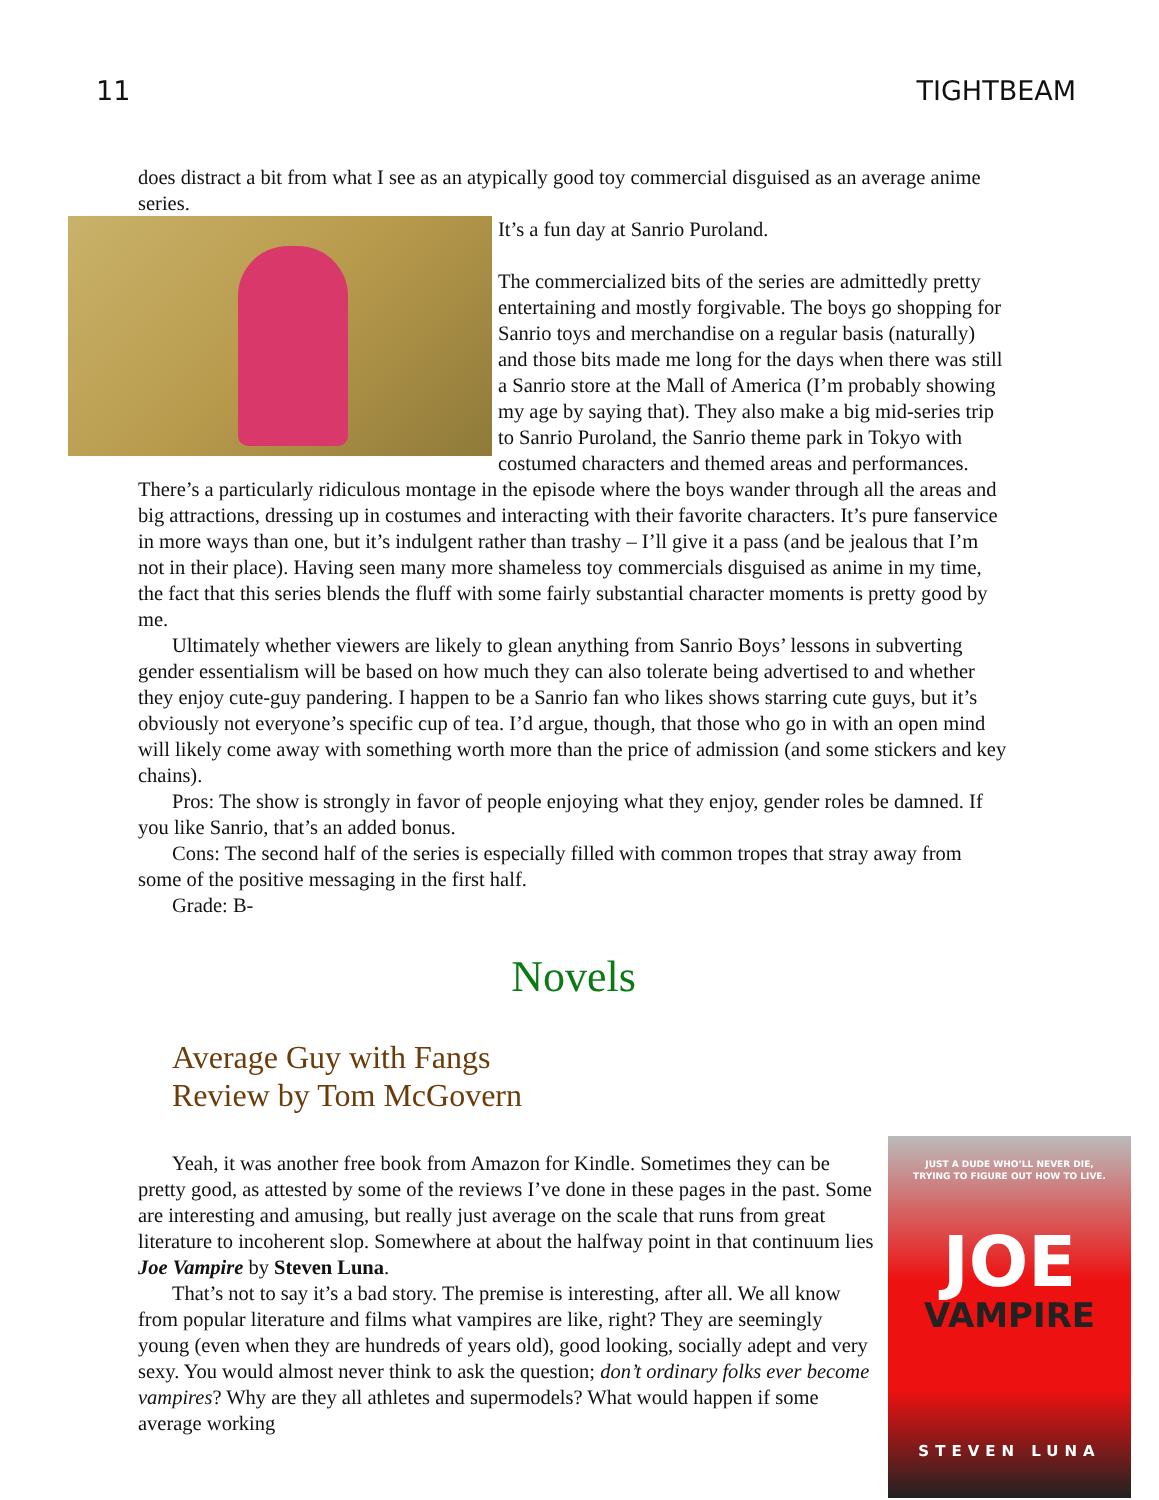11 TIGHTBEAM
does distract a bit from what I see as an atypically good toy commercial disguised as an average anime series.
It’s a fun day at Sanrio Puroland.
The commercialized bits of the series are admittedly pretty entertaining and mostly forgivable. The boys go shopping for Sanrio toys and merchandise on a regular basis (naturally) and those bits made me long for the days when there was still a Sanrio store at the Mall of America (I’m probably showing my age by saying that). They also make a big mid-series trip to Sanrio Puroland, the Sanrio theme park in Tokyo with costumed characters and themed areas and performances. There’s a particularly ridiculous montage in the episode where the boys wander through all the areas and big attractions, dressing up in costumes and interacting with their favorite characters. It’s pure fanservice in more ways than one, but it’s indulgent rather than trashy – I’ll give it a pass (and be jealous that I’m not in their place). Having seen many more shameless toy commercials disguised as anime in my time, the fact that this series blends the fluff with some fairly substantial character moments is pretty good by me.
Ultimately whether viewers are likely to glean anything from Sanrio Boys’ lessons in subverting gender essentialism will be based on how much they can also tolerate being advertised to and whether they enjoy cute-guy pandering. I happen to be a Sanrio fan who likes shows starring cute guys, but it’s obviously not everyone’s specific cup of tea. I’d argue, though, that those who go in with an open mind will likely come away with something worth more than the price of admission (and some stickers and key chains).
Pros: The show is strongly in favor of people enjoying what they enjoy, gender roles be damned. If you like Sanrio, that’s an added bonus.
Cons: The second half of the series is especially filled with common tropes that stray away from some of the positive messaging in the first half.
Grade: B-
Novels
Average Guy with Fangs
Review by Tom McGovern
JUST A DUDE WHO’LL NEVER DIE,
TRYING TO FIGURE OUT HOW TO LIVE.
JOE
VAMPIRE
STEVEN LUNA
Yeah, it was another free book from Amazon for Kindle. Sometimes they can be pretty good, as attested by some of the reviews I’ve done in these pages in the past. Some are interesting and amusing, but really just average on the scale that runs from great literature to incoherent slop. Somewhere at about the halfway point in that continuum lies Joe Vampire by Steven Luna.
That’s not to say it’s a bad story. The premise is interesting, after all. We all know from popular literature and films what vampires are like, right? They are seemingly young (even when they are hundreds of years old), good looking, socially adept and very sexy. You would almost never think to ask the question; don’t ordinary folks ever become vampires? Why are they all athletes and supermodels? What would happen if some average working